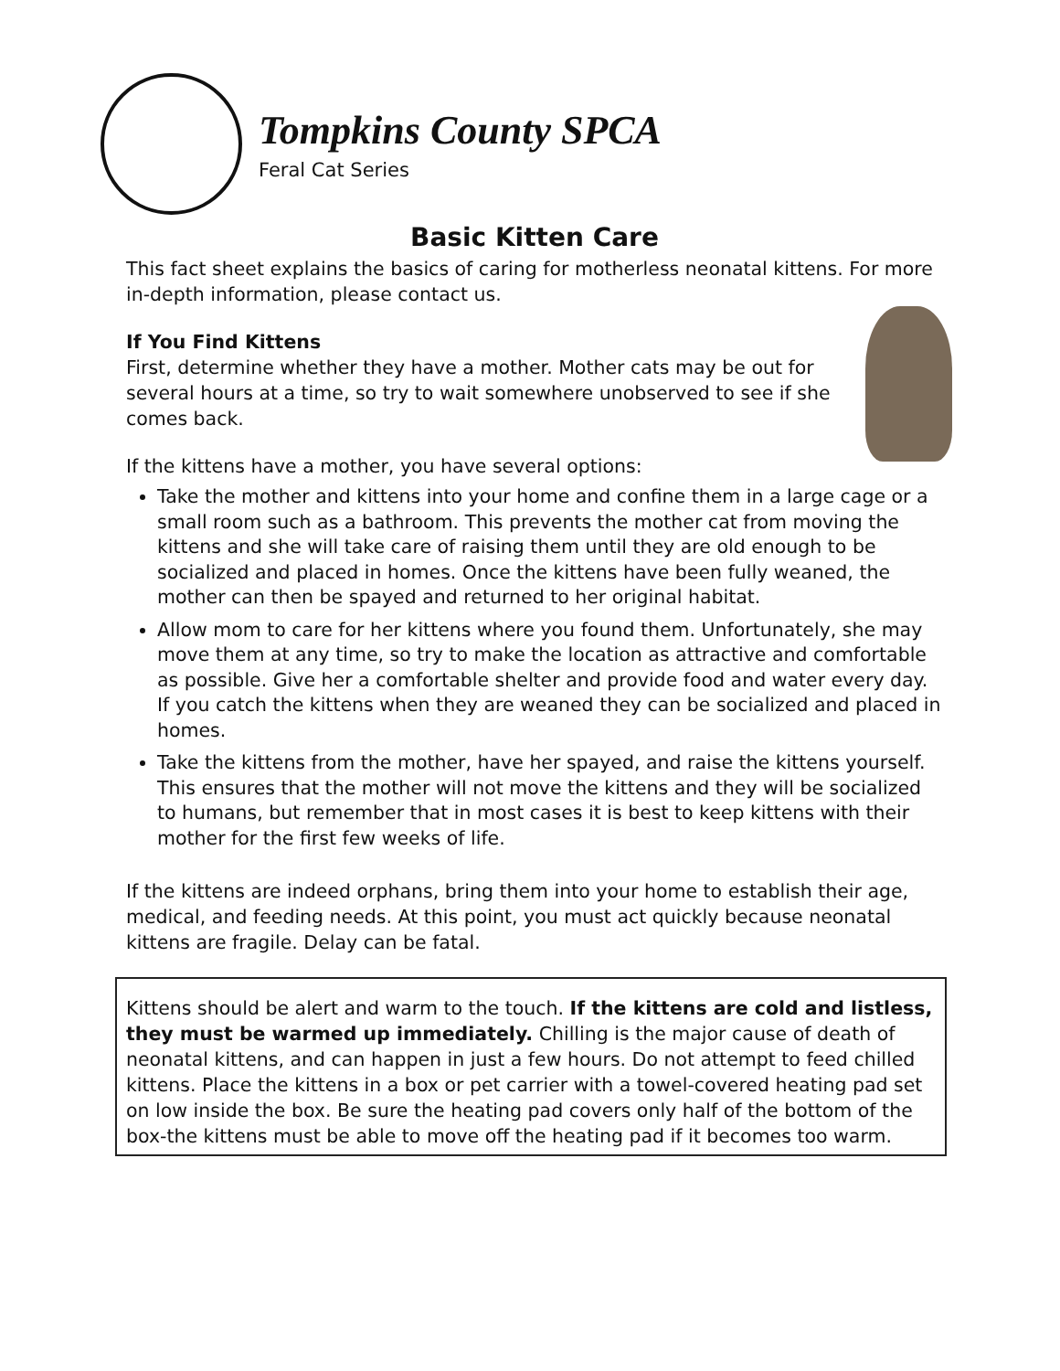Tompkins County SPCA
Feral Cat Series
Basic Kitten Care
This fact sheet explains the basics of caring for motherless neonatal kittens. For more in-depth information, please contact us.
If You Find Kittens
First, determine whether they have a mother. Mother cats may be out for several hours at a time, so try to wait somewhere unobserved to see if she comes back.
If the kittens have a mother, you have several options:
Take the mother and kittens into your home and confine them in a large cage or a small room such as a bathroom. This prevents the mother cat from moving the kittens and she will take care of raising them until they are old enough to be socialized and placed in homes. Once the kittens have been fully weaned, the mother can then be spayed and returned to her original habitat.
Allow mom to care for her kittens where you found them. Unfortunately, she may move them at any time, so try to make the location as attractive and comfortable as possible. Give her a comfortable shelter and provide food and water every day. If you catch the kittens when they are weaned they can be socialized and placed in homes.
Take the kittens from the mother, have her spayed, and raise the kittens yourself. This ensures that the mother will not move the kittens and they will be socialized to humans, but remember that in most cases it is best to keep kittens with their mother for the first few weeks of life.
If the kittens are indeed orphans, bring them into your home to establish their age, medical, and feeding needs. At this point, you must act quickly because neonatal kittens are fragile. Delay can be fatal.
Kittens should be alert and warm to the touch. If the kittens are cold and listless, they must be warmed up immediately. Chilling is the major cause of death of neonatal kittens, and can happen in just a few hours. Do not attempt to feed chilled kittens. Place the kittens in a box or pet carrier with a towel-covered heating pad set on low inside the box. Be sure the heating pad covers only half of the bottom of the box-the kittens must be able to move off the heating pad if it becomes too warm.